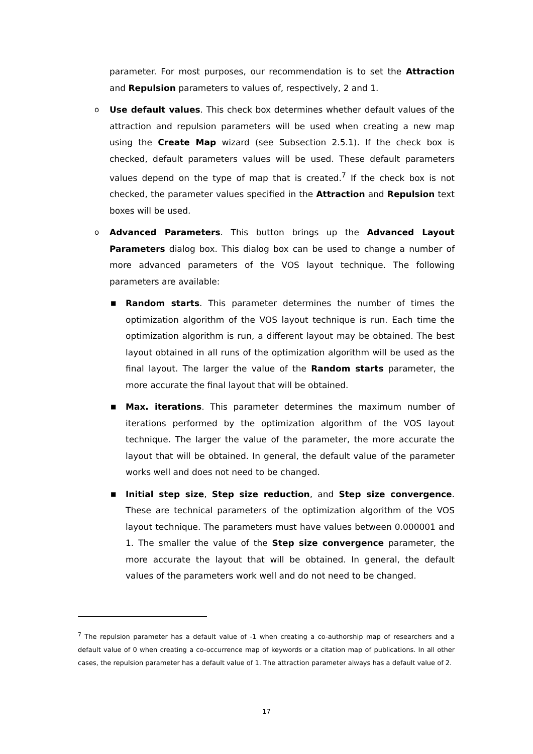parameter. For most purposes, our recommendation is to set the Attraction and Repulsion parameters to values of, respectively, 2 and 1.
o Use default values. This check box determines whether default values of the attraction and repulsion parameters will be used when creating a new map using the Create Map wizard (see Subsection 2.5.1). If the check box is checked, default parameters values will be used. These default parameters values depend on the type of map that is created.<sup>7</sup> If the check box is not checked, the parameter values specified in the Attraction and Repulsion text boxes will be used.
o Advanced Parameters. This button brings up the Advanced Layout Parameters dialog box. This dialog box can be used to change a number of more advanced parameters of the VOS layout technique. The following parameters are available:
■
Random starts. This parameter determines the number of times the optimization algorithm of the VOS layout technique is run. Each time the optimization algorithm is run, a different layout may be obtained. The best layout obtained in all runs of the optimization algorithm will be used as the final layout. The larger the value of the Random starts parameter, the more accurate the final layout that will be obtained.
■
Max. iterations. This parameter determines the maximum number of iterations performed by the optimization algorithm of the VOS layout technique. The larger the value of the parameter, the more accurate the layout that will be obtained. In general, the default value of the parameter works well and does not need to be changed.
■
Initial step size, Step size reduction, and Step size convergence. These are technical parameters of the optimization algorithm of the VOS layout technique. The parameters must have values between 0.000001 and 1. The smaller the value of the Step size convergence parameter, the more accurate the layout that will be obtained. In general, the default values of the parameters work well and do not need to be changed.
<sup>7</sup> The repulsion parameter has a default value of -1 when creating a co-authorship map of researchers and a default value of 0 when creating a co-occurrence map of keywords or a citation map of publications. In all other cases, the repulsion parameter has a default value of 1. The attraction parameter always has a default value of 2.
17